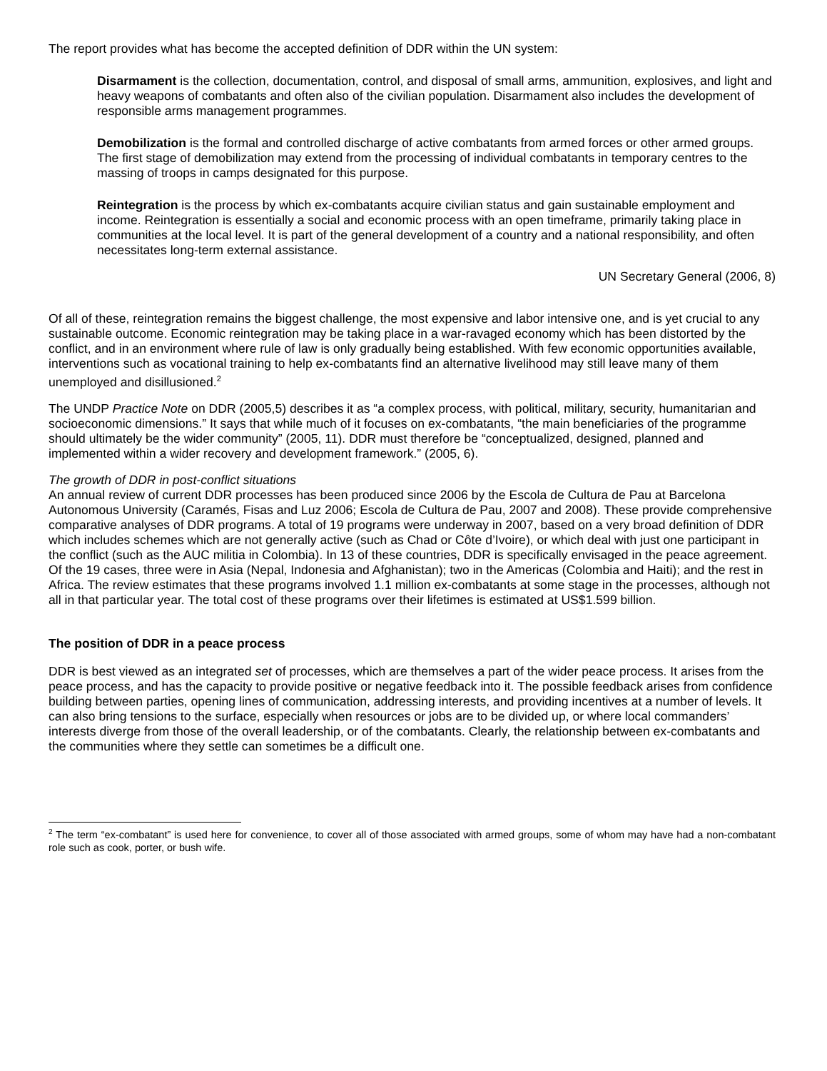The report provides what has become the accepted definition of DDR within the UN system:
Disarmament is the collection, documentation, control, and disposal of small arms, ammunition, explosives, and light and heavy weapons of combatants and often also of the civilian population. Disarmament also includes the development of responsible arms management programmes.
Demobilization is the formal and controlled discharge of active combatants from armed forces or other armed groups. The first stage of demobilization may extend from the processing of individual combatants in temporary centres to the massing of troops in camps designated for this purpose.
Reintegration is the process by which ex-combatants acquire civilian status and gain sustainable employment and income. Reintegration is essentially a social and economic process with an open timeframe, primarily taking place in communities at the local level. It is part of the general development of a country and a national responsibility, and often necessitates long-term external assistance.
UN Secretary General (2006, 8)
Of all of these, reintegration remains the biggest challenge, the most expensive and labor intensive one, and is yet crucial to any sustainable outcome. Economic reintegration may be taking place in a war-ravaged economy which has been distorted by the conflict, and in an environment where rule of law is only gradually being established. With few economic opportunities available, interventions such as vocational training to help ex-combatants find an alternative livelihood may still leave many of them unemployed and disillusioned.<sup>2</sup>
The UNDP Practice Note on DDR (2005,5) describes it as “a complex process, with political, military, security, humanitarian and socioeconomic dimensions.” It says that while much of it focuses on ex-combatants, “the main beneficiaries of the programme should ultimately be the wider community” (2005, 11). DDR must therefore be “conceptualized, designed, planned and implemented within a wider recovery and development framework.” (2005, 6).
The growth of DDR in post-conflict situations
An annual review of current DDR processes has been produced since 2006 by the Escola de Cultura de Pau at Barcelona Autonomous University (Caramés, Fisas and Luz 2006; Escola de Cultura de Pau, 2007 and 2008). These provide comprehensive comparative analyses of DDR programs. A total of 19 programs were underway in 2007, based on a very broad definition of DDR which includes schemes which are not generally active (such as Chad or Côte d’Ivoire), or which deal with just one participant in the conflict (such as the AUC militia in Colombia). In 13 of these countries, DDR is specifically envisaged in the peace agreement. Of the 19 cases, three were in Asia (Nepal, Indonesia and Afghanistan); two in the Americas (Colombia and Haiti); and the rest in Africa. The review estimates that these programs involved 1.1 million ex-combatants at some stage in the processes, although not all in that particular year. The total cost of these programs over their lifetimes is estimated at US$1.599 billion.
The position of DDR in a peace process
DDR is best viewed as an integrated set of processes, which are themselves a part of the wider peace process. It arises from the peace process, and has the capacity to provide positive or negative feedback into it. The possible feedback arises from confidence building between parties, opening lines of communication, addressing interests, and providing incentives at a number of levels. It can also bring tensions to the surface, especially when resources or jobs are to be divided up, or where local commanders’ interests diverge from those of the overall leadership, or of the combatants. Clearly, the relationship between ex-combatants and the communities where they settle can sometimes be a difficult one.
<sup>2</sup> The term “ex-combatant” is used here for convenience, to cover all of those associated with armed groups, some of whom may have had a non-combatant role such as cook, porter, or bush wife.